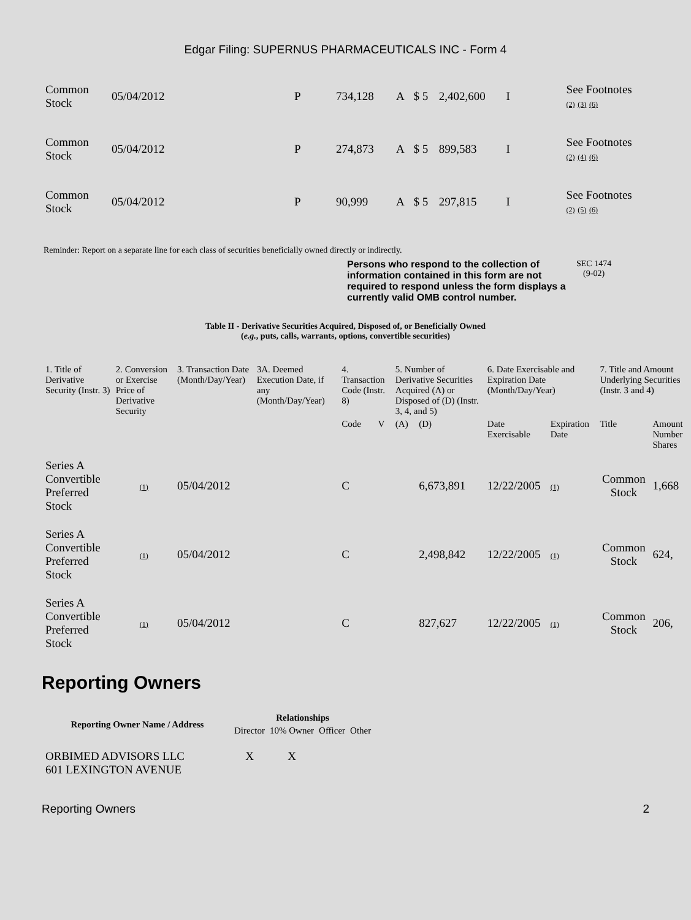Edgar Filing: SUPERNUS PHARMACEUTICALS INC - Form 4
| Common Stock | 05/04/2012 | P | 734,128 | A | $ 5 | 2,402,600 | I | See Footnotes (2) (3) (6) |
| Common Stock | 05/04/2012 | P | 274,873 | A | $ 5 | 899,583 | I | See Footnotes (2) (4) (6) |
| Common Stock | 05/04/2012 | P | 90,999 | A | $ 5 | 297,815 | I | See Footnotes (2) (5) (6) |
Reminder: Report on a separate line for each class of securities beneficially owned directly or indirectly.
Persons who respond to the collection of information contained in this form are not required to respond unless the form displays a currently valid OMB control number.
SEC 1474
(9-02)
Table II - Derivative Securities Acquired, Disposed of, or Beneficially Owned
(e.g., puts, calls, warrants, options, convertible securities)
| 1. Title of Derivative Security (Instr. 3) | 2. Conversion or Exercise Price of Derivative Security | 3. Transaction Date (Month/Day/Year) | 3A. Deemed Execution Date, if any (Month/Day/Year) | 4. Transaction Code (Instr. 8) | | 5. Number of Derivative Securities Acquired (A) or Disposed of (D) (Instr. 3, 4, and 5) | | 6. Date Exercisable and Expiration Date (Month/Day/Year) | | 7. Title and Amount Underlying Securities (Instr. 3 and 4) | |
| --- | --- | --- | --- | --- | --- | --- | --- | --- | --- | --- | --- |
| | | | | Code | V | (A) | (D) | Date Exercisable | Expiration Date | Title | Amount Number Shares |
| Series A Convertible Preferred Stock | (1) | 05/04/2012 | | C | | | 6,673,891 | 12/22/2005 | (1) | Common Stock | 1,668 |
| Series A Convertible Preferred Stock | (1) | 05/04/2012 | | C | | | 2,498,842 | 12/22/2005 | (1) | Common Stock | 624, |
| Series A Convertible Preferred Stock | (1) | 05/04/2012 | | C | | | 827,627 | 12/22/2005 | (1) | Common Stock | 206, |
Reporting Owners
| Reporting Owner Name / Address | Relationships | | | |
| --- | --- | --- | --- | --- |
| | Director | 10% Owner | Officer | Other |
| ORBIMED ADVISORS LLC 601 LEXINGTON AVENUE | X | X | | |
Reporting Owners 2